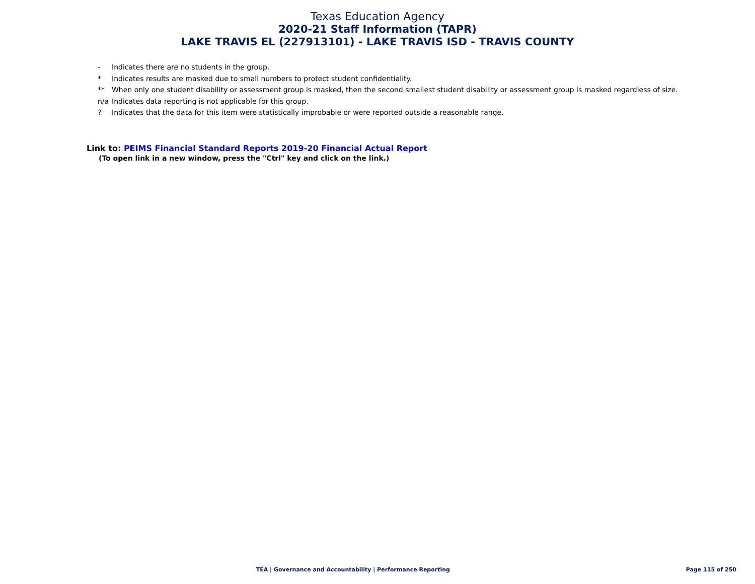Texas Education Agency
2020-21 Staff Information (TAPR)
LAKE TRAVIS EL (227913101) - LAKE TRAVIS ISD - TRAVIS COUNTY
- Indicates there are no students in the group.
* Indicates results are masked due to small numbers to protect student confidentiality.
** When only one student disability or assessment group is masked, then the second smallest student disability or assessment group is masked regardless of size.
n/a Indicates data reporting is not applicable for this group.
? Indicates that the data for this item were statistically improbable or were reported outside a reasonable range.
Link to: PEIMS Financial Standard Reports 2019-20 Financial Actual Report
(To open link in a new window, press the "Ctrl" key and click on the link.)
TEA | Governance and Accountability | Performance Reporting
Page 115 of 250